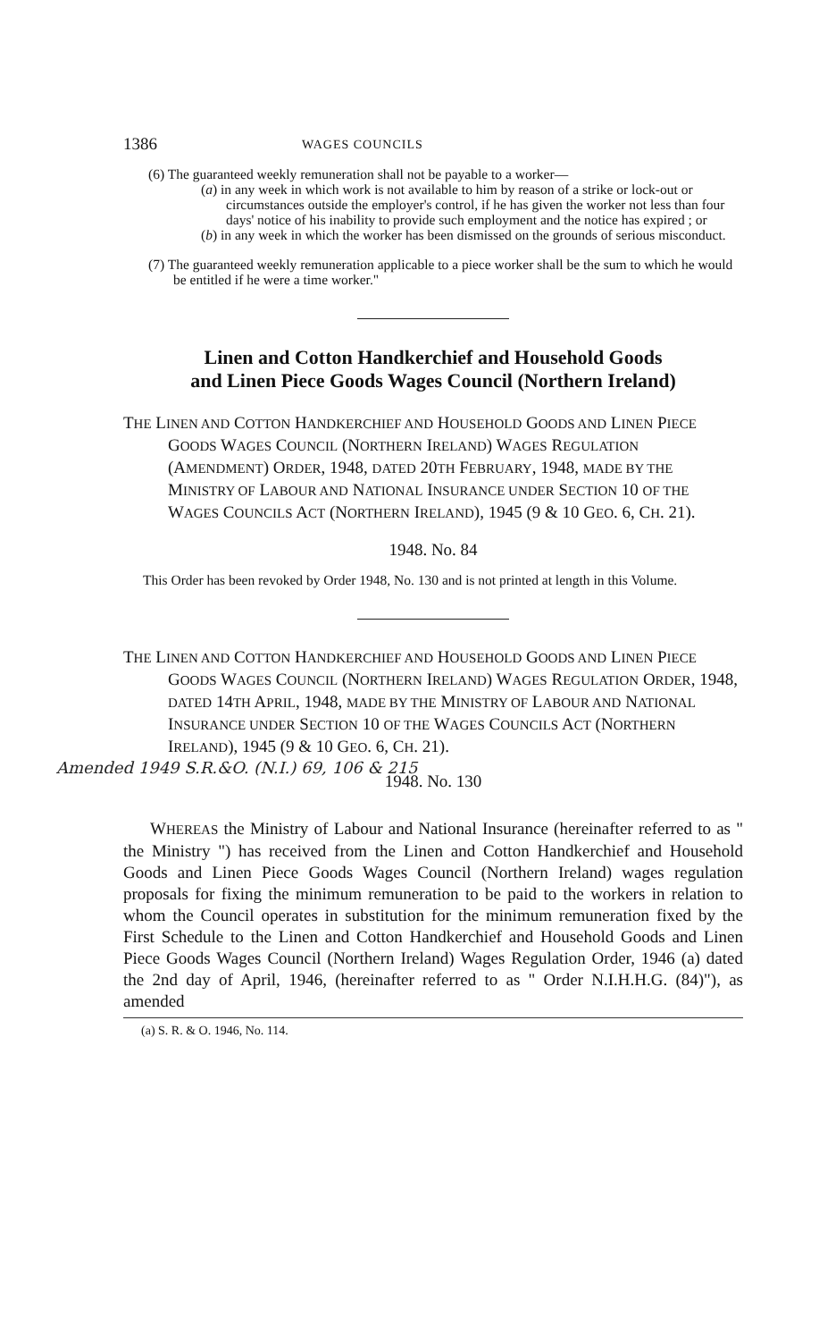1386 WAGES COUNCILS
(6) The guaranteed weekly remuneration shall not be payable to a worker—
(a) in any week in which work is not available to him by reason of a strike or lock-out or circumstances outside the employer's control, if he has given the worker not less than four days' notice of his inability to provide such employment and the notice has expired ; or
(b) in any week in which the worker has been dismissed on the grounds of serious misconduct.
(7) The guaranteed weekly remuneration applicable to a piece worker shall be the sum to which he would be entitled if he were a time worker."
Linen and Cotton Handkerchief and Household Goods
and Linen Piece Goods Wages Council (Northern Ireland)
THE LINEN AND COTTON HANDKERCHIEF AND HOUSEHOLD GOODS AND LINEN PIECE GOODS WAGES COUNCIL (NORTHERN IRELAND) WAGES REGULATION (AMENDMENT) ORDER, 1948, DATED 20TH FEBRUARY, 1948, MADE BY THE MINISTRY OF LABOUR AND NATIONAL INSURANCE UNDER SECTION 10 OF THE WAGES COUNCILS ACT (NORTHERN IRELAND), 1945 (9 & 10 GEO. 6, CH. 21).
1948. No. 84
This Order has been revoked by Order 1948, No. 130 and is not printed at length in this Volume.
THE LINEN AND COTTON HANDKERCHIEF AND HOUSEHOLD GOODS AND LINEN PIECE GOODS WAGES COUNCIL (NORTHERN IRELAND) WAGES REGULATION ORDER, 1948, DATED 14TH APRIL, 1948, MADE BY THE MINISTRY OF LABOUR AND NATIONAL INSURANCE UNDER SECTION 10 OF THE WAGES COUNCILS ACT (NORTHERN IRELAND), 1945 (9 & 10 GEO. 6, CH. 21).
Amended 1949 S.R.&O. (N.I.) 69, 106 & 215
1948. No. 130
WHEREAS the Ministry of Labour and National Insurance (hereinafter referred to as " the Ministry ") has received from the Linen and Cotton Handkerchief and Household Goods and Linen Piece Goods Wages Council (Northern Ireland) wages regulation proposals for fixing the minimum remuneration to be paid to the workers in relation to whom the Council operates in substitution for the minimum remuneration fixed by the First Schedule to the Linen and Cotton Handkerchief and Household Goods and Linen Piece Goods Wages Council (Northern Ireland) Wages Regulation Order, 1946 (a) dated the 2nd day of April, 1946, (hereinafter referred to as " Order N.I.H.H.G. (84)"), as amended
(a) S. R. & O. 1946, No. 114.